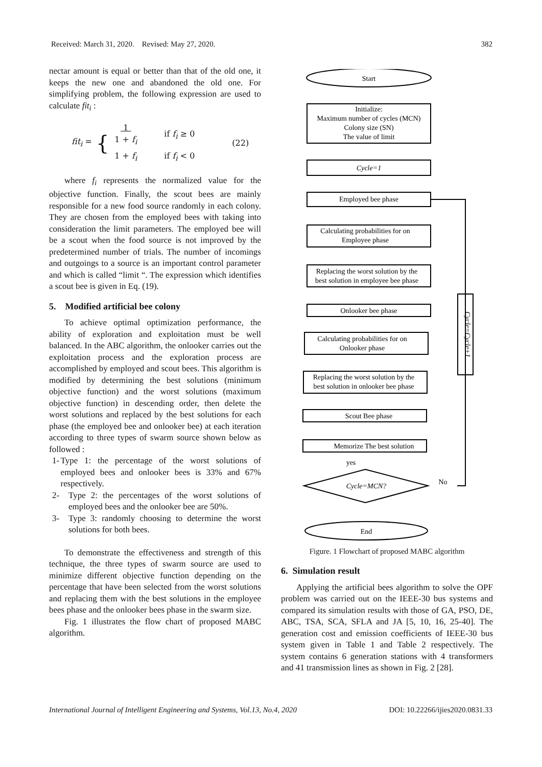Received: March 31, 2020. Revised: May 27, 2020. 382
nectar amount is equal or better than that of the old one, it keeps the new one and abandoned the old one. For simplifying problem, the following expression are used to calculate fit<sub>i</sub> :
fit<sub>i</sub> = {
| 1 1 + f<sub>i</sub> | if f<sub>i</sub> ≥ 0 |
| 1 + f<sub>i</sub> | if f<sub>i</sub> < 0 |
(22)
where f<sub>i</sub> represents the normalized value for the objective function. Finally, the scout bees are mainly responsible for a new food source randomly in each colony. They are chosen from the employed bees with taking into consideration the limit parameters. The employed bee will be a scout when the food source is not improved by the predetermined number of trials. The number of incomings and outgoings to a source is an important control parameter and which is called “limit “. The expression which identifies a scout bee is given in Eq. (19).
5. Modified artificial bee colony
To achieve optimal optimization performance, the ability of exploration and exploitation must be well balanced. In the ABC algorithm, the onlooker carries out the exploitation process and the exploration process are accomplished by employed and scout bees. This algorithm is modified by determining the best solutions (minimum objective function) and the worst solutions (maximum objective function) in descending order, then delete the worst solutions and replaced by the best solutions for each phase (the employed bee and onlooker bee) at each iteration according to three types of swarm source shown below as followed :
1- Type 1: the percentage of the worst solutions of employed bees and onlooker bees is 33% and 67% respectively.
2- Type 2: the percentages of the worst solutions of employed bees and the onlooker bee are 50%.
3- Type 3: randomly choosing to determine the worst solutions for both bees.
To demonstrate the effectiveness and strength of this technique, the three types of swarm source are used to minimize different objective function depending on the percentage that have been selected from the worst solutions and replacing them with the best solutions in the employee bees phase and the onlooker bees phase in the swarm size.
Fig. 1 illustrates the flow chart of proposed MABC algorithm.
Start
Initialize:
Maximum number of cycles (MCN)
Colony size (SN)
The value of limit
Cycle=1
Employed bee phase
Calculating probabilities for on
Employee phase
Replacing the worst solution by the
best solution in employee bee phase
Onlooker bee phase
Calculating probabilities for on
Onlooker phase
Replacing the worst solution by the
best solution in onlooker bee phase
Scout Bee phase
Memorize The best solution
yes
Cycle=MCN?
No
End
Cycle=Cycle+1
Figure. 1 Flowchart of proposed MABC algorithm
6. Simulation result
Applying the artificial bees algorithm to solve the OPF problem was carried out on the IEEE-30 bus systems and compared its simulation results with those of GA, PSO, DE, ABC, TSA, SCA, SFLA and JA [5, 10, 16, 25-40]. The generation cost and emission coefficients of IEEE-30 bus system given in Table 1 and Table 2 respectively. The system contains 6 generation stations with 4 transformers and 41 transmission lines as shown in Fig. 2 [28].
International Journal of Intelligent Engineering and Systems, Vol.13, No.4, 2020 DOI: 10.22266/ijies2020.0831.33